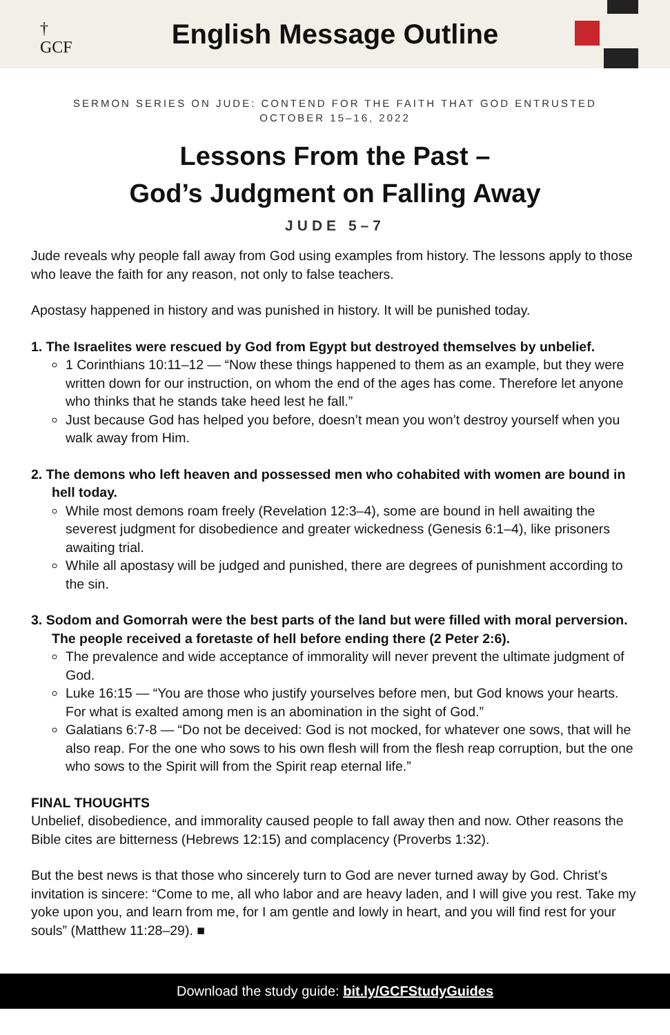†
GCF
English Message Outline
SERMON SERIES ON JUDE: CONTEND FOR THE FAITH THAT GOD ENTRUSTED
OCTOBER 15–16, 2022
Lessons From the Past –
God’s Judgment on Falling Away
JUDE 5–7
Jude reveals why people fall away from God using examples from history. The lessons apply to those who leave the faith for any reason, not only to false teachers.
Apostasy happened in history and was punished in history. It will be punished today.
1. The Israelites were rescued by God from Egypt but destroyed themselves by unbelief.
1 Corinthians 10:11–12 — “Now these things happened to them as an example, but they were written down for our instruction, on whom the end of the ages has come. Therefore let anyone who thinks that he stands take heed lest he fall.”
Just because God has helped you before, doesn’t mean you won’t destroy yourself when you walk away from Him.
2. The demons who left heaven and possessed men who cohabited with women are bound in hell today.
While most demons roam freely (Revelation 12:3–4), some are bound in hell awaiting the severest judgment for disobedience and greater wickedness (Genesis 6:1–4), like prisoners awaiting trial.
While all apostasy will be judged and punished, there are degrees of punishment according to the sin.
3. Sodom and Gomorrah were the best parts of the land but were filled with moral perversion. The people received a foretaste of hell before ending there (2 Peter 2:6).
The prevalence and wide acceptance of immorality will never prevent the ultimate judgment of God.
Luke 16:15 — “You are those who justify yourselves before men, but God knows your hearts. For what is exalted among men is an abomination in the sight of God.”
Galatians 6:7-8 — “Do not be deceived: God is not mocked, for whatever one sows, that will he also reap. For the one who sows to his own flesh will from the flesh reap corruption, but the one who sows to the Spirit will from the Spirit reap eternal life.”
FINAL THOUGHTS
Unbelief, disobedience, and immorality caused people to fall away then and now. Other reasons the Bible cites are bitterness (Hebrews 12:15) and complacency (Proverbs 1:32).
But the best news is that those who sincerely turn to God are never turned away by God. Christ’s invitation is sincere: “Come to me, all who labor and are heavy laden, and I will give you rest. Take my yoke upon you, and learn from me, for I am gentle and lowly in heart, and you will find rest for your souls” (Matthew 11:28–29). ■
Download the study guide: bit.ly/GCFStudyGuides